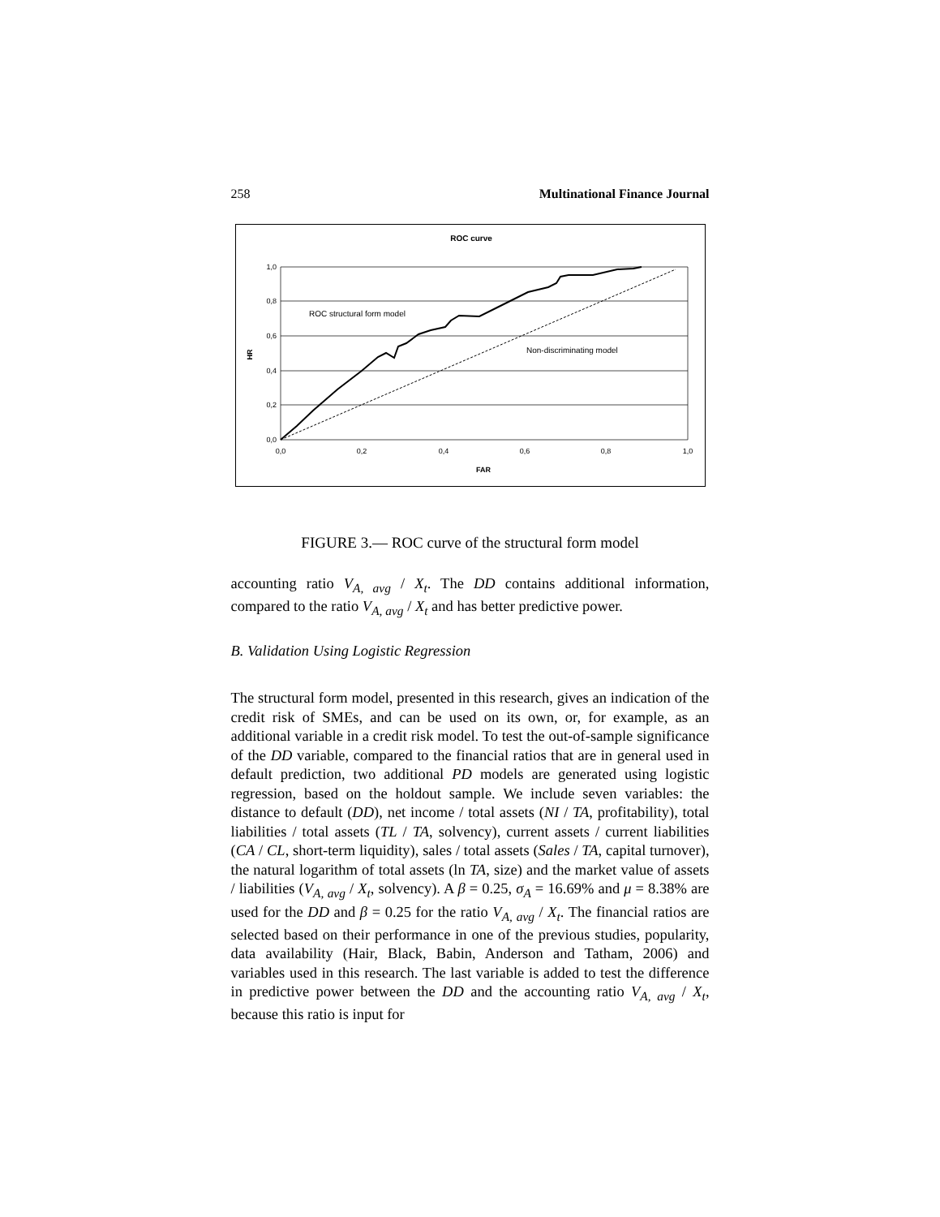258 Multinational Finance Journal
ROC curve
1,0
0,8
0,6
0,4
0,2
0,0
0,0
0,2
0,4
0,6
0,8
1,0
FAR
HR
ROC structural form model
Non-discriminating model
FIGURE 3.— ROC curve of the structural form model
accounting ratio V<sub>A, avg</sub> / X<sub>t</sub>. The DD contains additional information, compared to the ratio V<sub>A, avg</sub> / X<sub>t</sub> and has better predictive power.
B. Validation Using Logistic Regression
The structural form model, presented in this research, gives an indication of the credit risk of SMEs, and can be used on its own, or, for example, as an additional variable in a credit risk model. To test the out-of-sample significance of the DD variable, compared to the financial ratios that are in general used in default prediction, two additional PD models are generated using logistic regression, based on the holdout sample. We include seven variables: the distance to default (DD), net income / total assets (NI / TA, profitability), total liabilities / total assets (TL / TA, solvency), current assets / current liabilities (CA / CL, short-term liquidity), sales / total assets (Sales / TA, capital turnover), the natural logarithm of total assets (ln TA, size) and the market value of assets / liabilities (V<sub>A, avg</sub> / X<sub>t</sub>, solvency). A β = 0.25, σ<sub>A</sub> = 16.69% and μ = 8.38% are used for the DD and β = 0.25 for the ratio V<sub>A, avg</sub> / X<sub>t</sub>. The financial ratios are selected based on their performance in one of the previous studies, popularity, data availability (Hair, Black, Babin, Anderson and Tatham, 2006) and variables used in this research. The last variable is added to test the difference in predictive power between the DD and the accounting ratio V<sub>A, avg</sub> / X<sub>t</sub>, because this ratio is input for